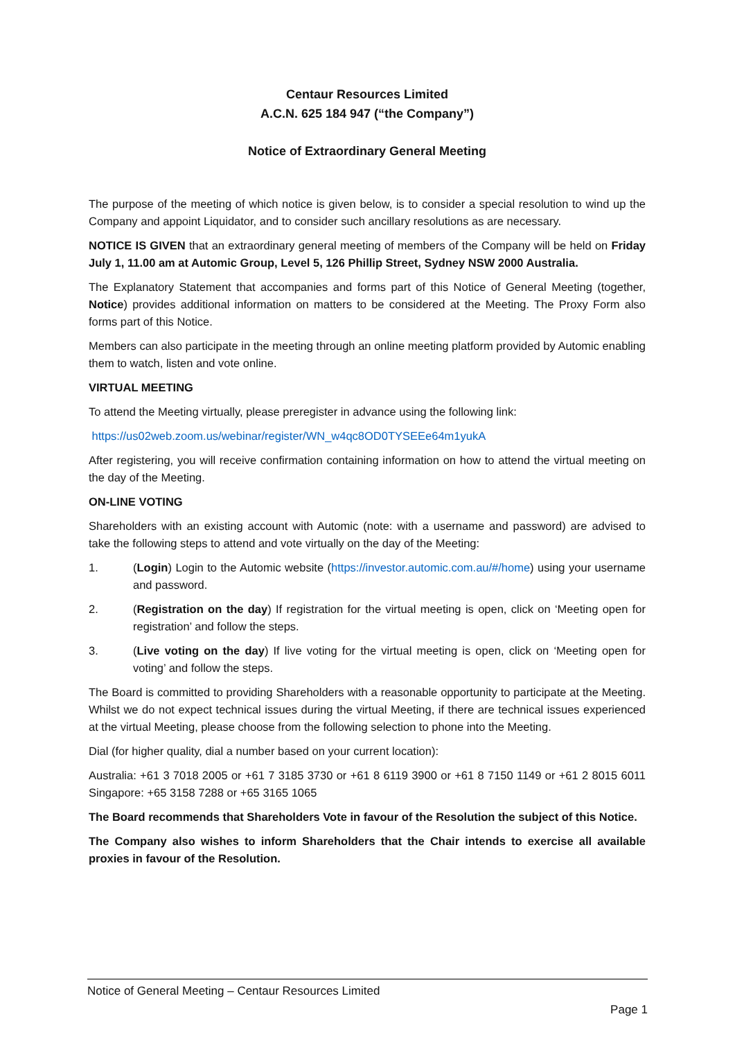Centaur Resources Limited
A.C.N. 625 184 947 (“the Company”)
Notice of Extraordinary General Meeting
The purpose of the meeting of which notice is given below, is to consider a special resolution to wind up the Company and appoint Liquidator, and to consider such ancillary resolutions as are necessary.
NOTICE IS GIVEN that an extraordinary general meeting of members of the Company will be held on Friday July 1, 11.00 am at Automic Group, Level 5, 126 Phillip Street, Sydney NSW 2000 Australia.
The Explanatory Statement that accompanies and forms part of this Notice of General Meeting (together, Notice) provides additional information on matters to be considered at the Meeting. The Proxy Form also forms part of this Notice.
Members can also participate in the meeting through an online meeting platform provided by Automic enabling them to watch, listen and vote online.
VIRTUAL MEETING
To attend the Meeting virtually, please preregister in advance using the following link:
https://us02web.zoom.us/webinar/register/WN_w4qc8OD0TYSEEe64m1yukA
After registering, you will receive confirmation containing information on how to attend the virtual meeting on the day of the Meeting.
ON-LINE VOTING
Shareholders with an existing account with Automic (note: with a username and password) are advised to take the following steps to attend and vote virtually on the day of the Meeting:
1. (Login) Login to the Automic website (https://investor.automic.com.au/#/home) using your username and password.
2. (Registration on the day) If registration for the virtual meeting is open, click on ‘Meeting open for registration’ and follow the steps.
3. (Live voting on the day) If live voting for the virtual meeting is open, click on ‘Meeting open for voting’ and follow the steps.
The Board is committed to providing Shareholders with a reasonable opportunity to participate at the Meeting. Whilst we do not expect technical issues during the virtual Meeting, if there are technical issues experienced at the virtual Meeting, please choose from the following selection to phone into the Meeting.
Dial (for higher quality, dial a number based on your current location):
Australia: +61 3 7018 2005 or +61 7 3185 3730 or +61 8 6119 3900 or +61 8 7150 1149 or +61 2 8015 6011 Singapore: +65 3158 7288 or +65 3165 1065
The Board recommends that Shareholders Vote in favour of the Resolution the subject of this Notice.
The Company also wishes to inform Shareholders that the Chair intends to exercise all available proxies in favour of the Resolution.
Notice of General Meeting – Centaur Resources Limited
Page 1